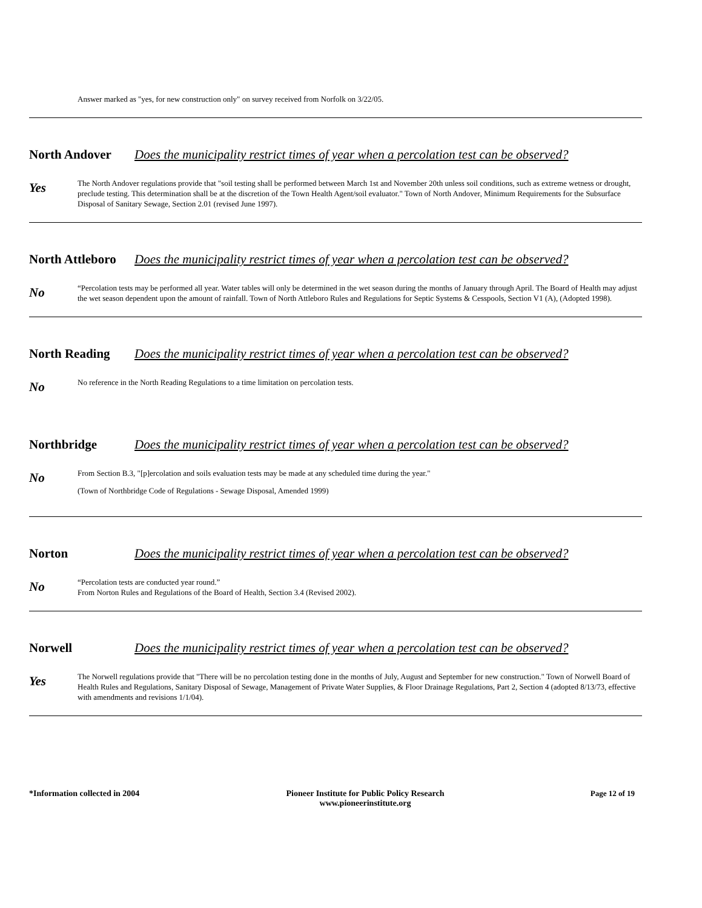Answer marked as "yes, for new construction only" on survey received from Norfolk on 3/22/05.
North Andover Does the municipality restrict times of year when a percolation test can be observed?
Yes
The North Andover regulations provide that "soil testing shall be performed between March 1st and November 20th unless soil conditions, such as extreme wetness or drought, preclude testing. This determination shall be at the discretion of the Town Health Agent/soil evaluator." Town of North Andover, Minimum Requirements for the Subsurface Disposal of Sanitary Sewage, Section 2.01 (revised June 1997).
North Attleboro
Does the municipality restrict times of year when a percolation test can be observed?
No
“Percolation tests may be performed all year. Water tables will only be determined in the wet season during the months of January through April. The Board of Health may adjust the wet season dependent upon the amount of rainfall. Town of North Attleboro Rules and Regulations for Septic Systems & Cesspools, Section V1 (A), (Adopted 1998).
North Reading Does the municipality restrict times of year when a percolation test can be observed?
No
No reference in the North Reading Regulations to a time limitation on percolation tests.
Northbridge Does the municipality restrict times of year when a percolation test can be observed?
No
From Section B.3, "[p]ercolation and soils evaluation tests may be made at any scheduled time during the year."
(Town of Northbridge Code of Regulations - Sewage Disposal, Amended 1999)
Norton Does the municipality restrict times of year when a percolation test can be observed?
No
“Percolation tests are conducted year round.”
From Norton Rules and Regulations of the Board of Health, Section 3.4 (Revised 2002).
Norwell Does the municipality restrict times of year when a percolation test can be observed?
Yes
The Norwell regulations provide that "There will be no percolation testing done in the months of July, August and September for new construction." Town of Norwell Board of Health Rules and Regulations, Sanitary Disposal of Sewage, Management of Private Water Supplies, & Floor Drainage Regulations, Part 2, Section 4 (adopted 8/13/73, effective with amendments and revisions 1/1/04).
*Information collected in 2004 Pioneer Institute for Public Policy Research
www.pioneerinstitute.org
Page 12 of 19